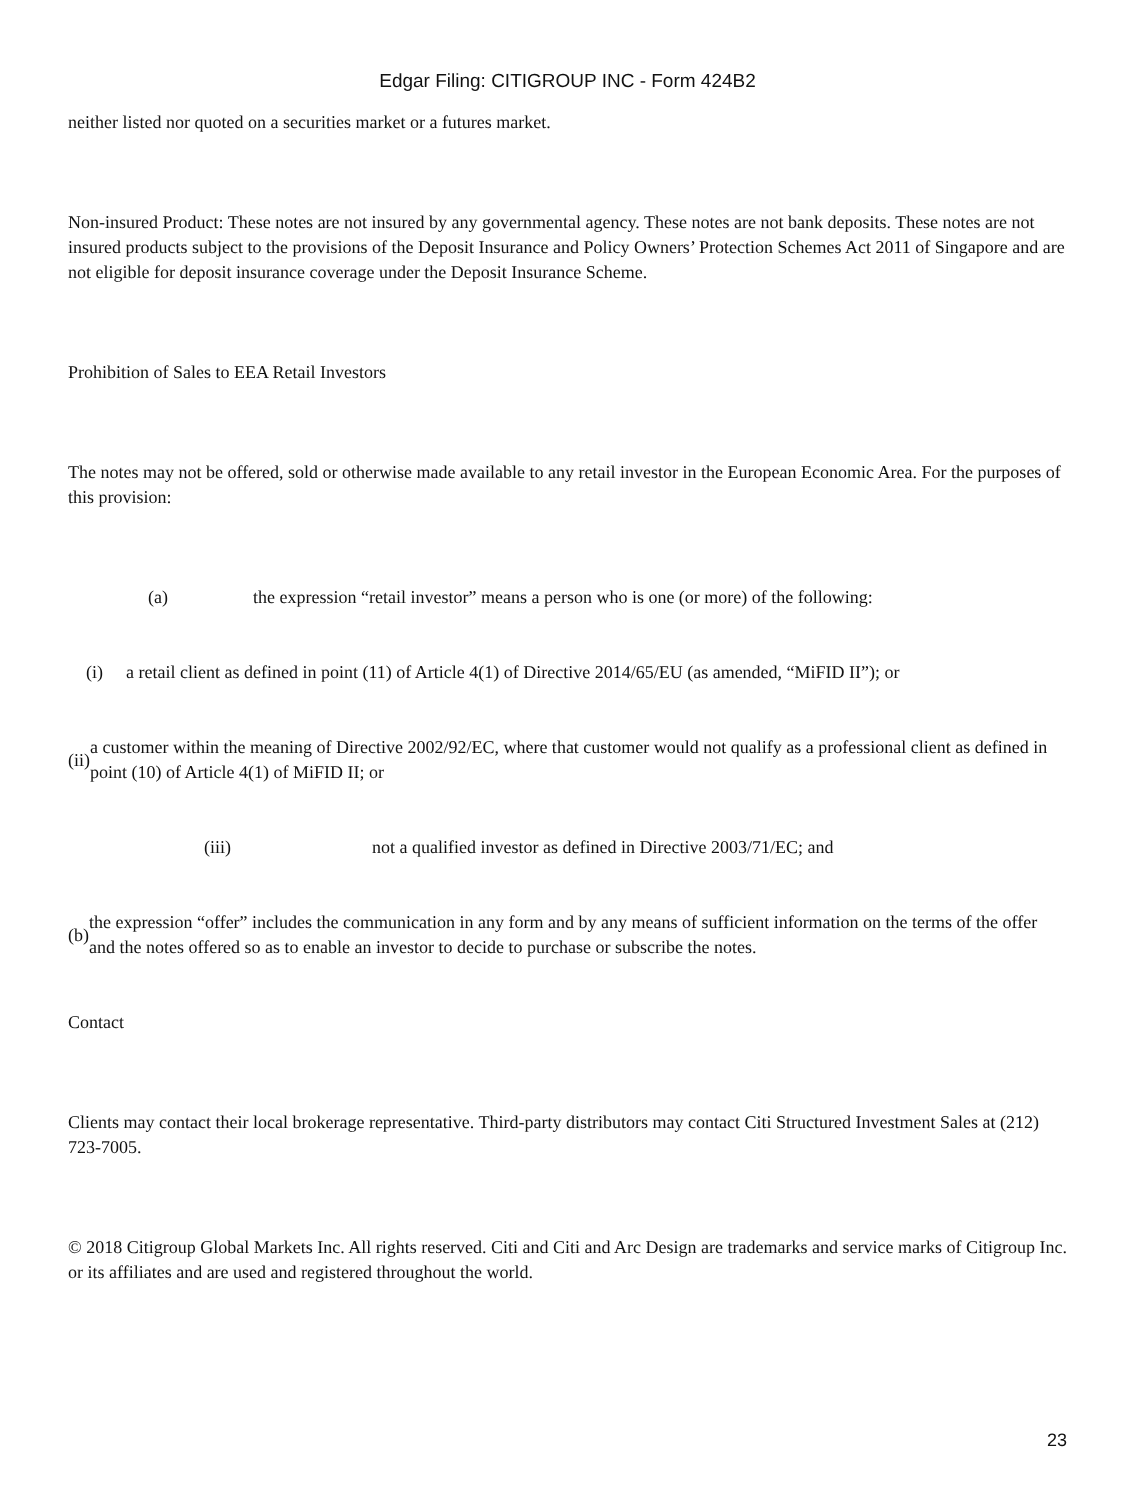Edgar Filing: CITIGROUP INC - Form 424B2
neither listed nor quoted on a securities market or a futures market.
Non-insured Product: These notes are not insured by any governmental agency. These notes are not bank deposits. These notes are not insured products subject to the provisions of the Deposit Insurance and Policy Owners’ Protection Schemes Act 2011 of Singapore and are not eligible for deposit insurance coverage under the Deposit Insurance Scheme.
Prohibition of Sales to EEA Retail Investors
The notes may not be offered, sold or otherwise made available to any retail investor in the European Economic Area. For the purposes of this provision:
(a) the expression “retail investor” means a person who is one (or more) of the following:
(i) a retail client as defined in point (11) of Article 4(1) of Directive 2014/65/EU (as amended, “MiFID II”); or
(ii) a customer within the meaning of Directive 2002/92/EC, where that customer would not qualify as a professional client as defined in point (10) of Article 4(1) of MiFID II; or
(iii) not a qualified investor as defined in Directive 2003/71/EC; and
(b) the expression “offer” includes the communication in any form and by any means of sufficient information on the terms of the offer and the notes offered so as to enable an investor to decide to purchase or subscribe the notes.
Contact
Clients may contact their local brokerage representative. Third-party distributors may contact Citi Structured Investment Sales at (212) 723-7005.
© 2018 Citigroup Global Markets Inc. All rights reserved. Citi and Citi and Arc Design are trademarks and service marks of Citigroup Inc. or its affiliates and are used and registered throughout the world.
23